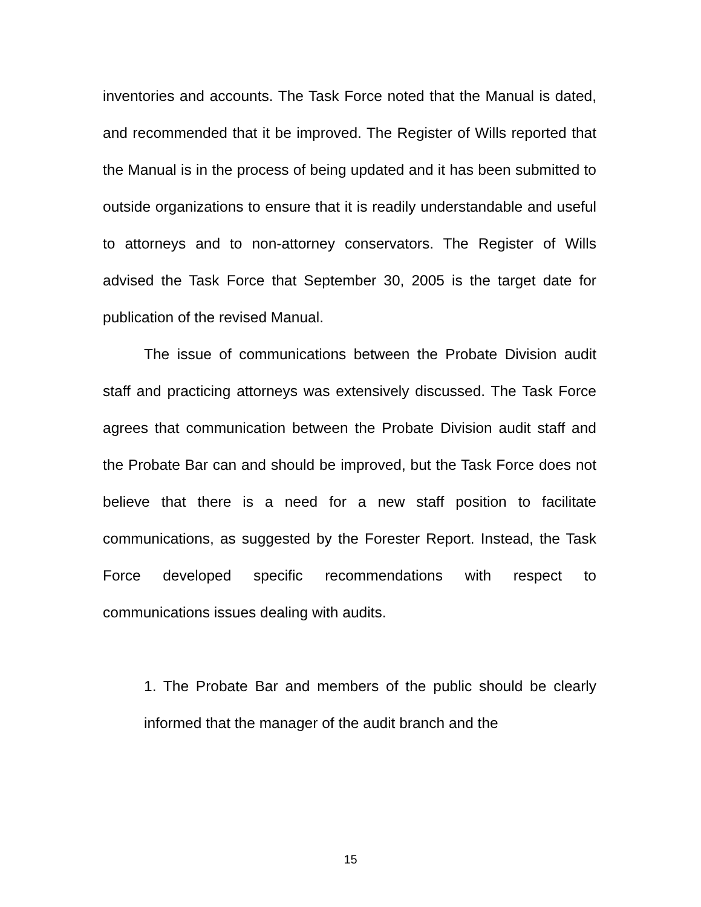inventories and accounts. The Task Force noted that the Manual is dated, and recommended that it be improved. The Register of Wills reported that the Manual is in the process of being updated and it has been submitted to outside organizations to ensure that it is readily understandable and useful to attorneys and to non-attorney conservators. The Register of Wills advised the Task Force that September 30, 2005 is the target date for publication of the revised Manual.
The issue of communications between the Probate Division audit staff and practicing attorneys was extensively discussed. The Task Force agrees that communication between the Probate Division audit staff and the Probate Bar can and should be improved, but the Task Force does not believe that there is a need for a new staff position to facilitate communications, as suggested by the Forester Report. Instead, the Task Force developed specific recommendations with respect to communications issues dealing with audits.
1. The Probate Bar and members of the public should be clearly informed that the manager of the audit branch and the
15